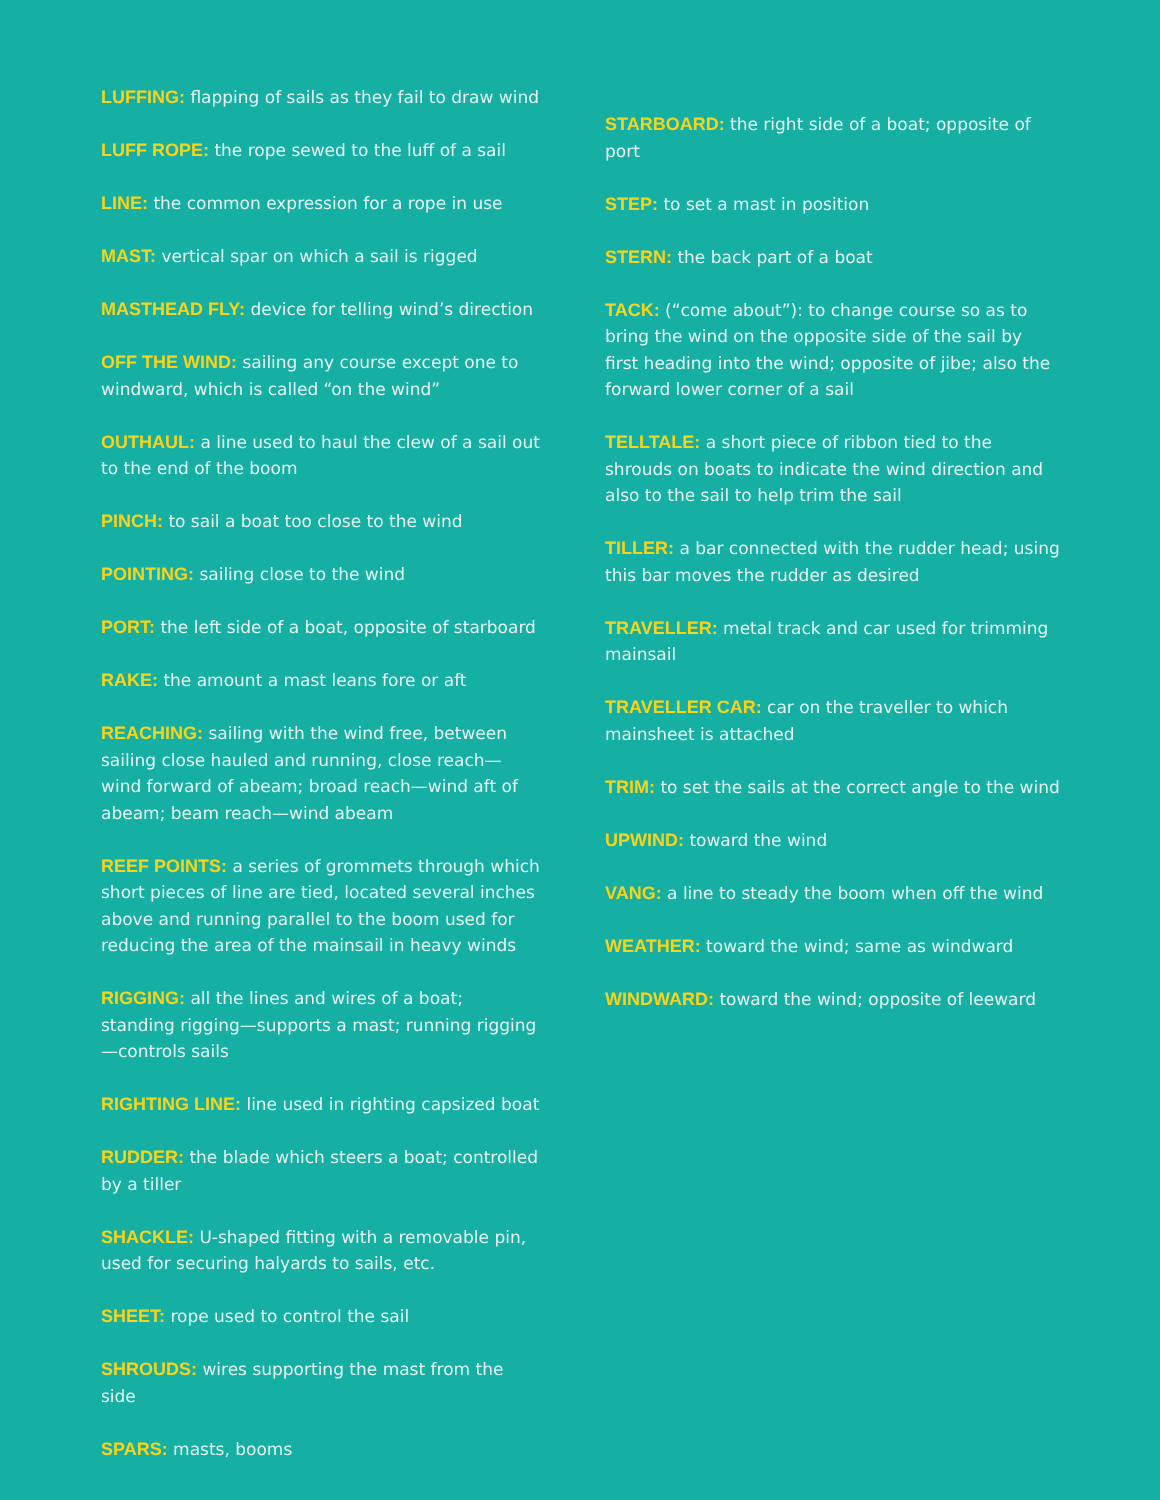LUFFING: flapping of sails as they fail to draw wind
LUFF ROPE: the rope sewed to the luff of a sail
LINE: the common expression for a rope in use
MAST: vertical spar on which a sail is rigged
MASTHEAD FLY: device for telling wind’s direction
OFF THE WIND: sailing any course except one to windward, which is called “on the wind”
OUTHAUL: a line used to haul the clew of a sail out to the end of the boom
PINCH: to sail a boat too close to the wind
POINTING: sailing close to the wind
PORT: the left side of a boat, opposite of starboard
RAKE: the amount a mast leans fore or aft
REACHING: sailing with the wind free, between sailing close hauled and running, close reach—wind forward of abeam; broad reach—wind aft of abeam; beam reach—wind abeam
REEF POINTS: a series of grommets through which short pieces of line are tied, located several inches above and running parallel to the boom used for reducing the area of the mainsail in heavy winds
RIGGING: all the lines and wires of a boat; standing rigging—supports a mast; running rigging—controls sails
RIGHTING LINE: line used in righting capsized boat
RUDDER: the blade which steers a boat; controlled by a tiller
SHACKLE: U-shaped fitting with a removable pin, used for securing halyards to sails, etc.
SHEET: rope used to control the sail
SHROUDS: wires supporting the mast from the side
SPARS: masts, booms
STARBOARD: the right side of a boat; opposite of port
STEP: to set a mast in position
STERN: the back part of a boat
TACK: (“come about”): to change course so as to bring the wind on the opposite side of the sail by first heading into the wind; opposite of jibe; also the forward lower corner of a sail
TELLTALE: a short piece of ribbon tied to the shrouds on boats to indicate the wind direction and also to the sail to help trim the sail
TILLER: a bar connected with the rudder head; using this bar moves the rudder as desired
TRAVELLER: metal track and car used for trimming mainsail
TRAVELLER CAR: car on the traveller to which mainsheet is attached
TRIM: to set the sails at the correct angle to the wind
UPWIND: toward the wind
VANG: a line to steady the boom when off the wind
WEATHER: toward the wind; same as windward
WINDWARD: toward the wind; opposite of leeward